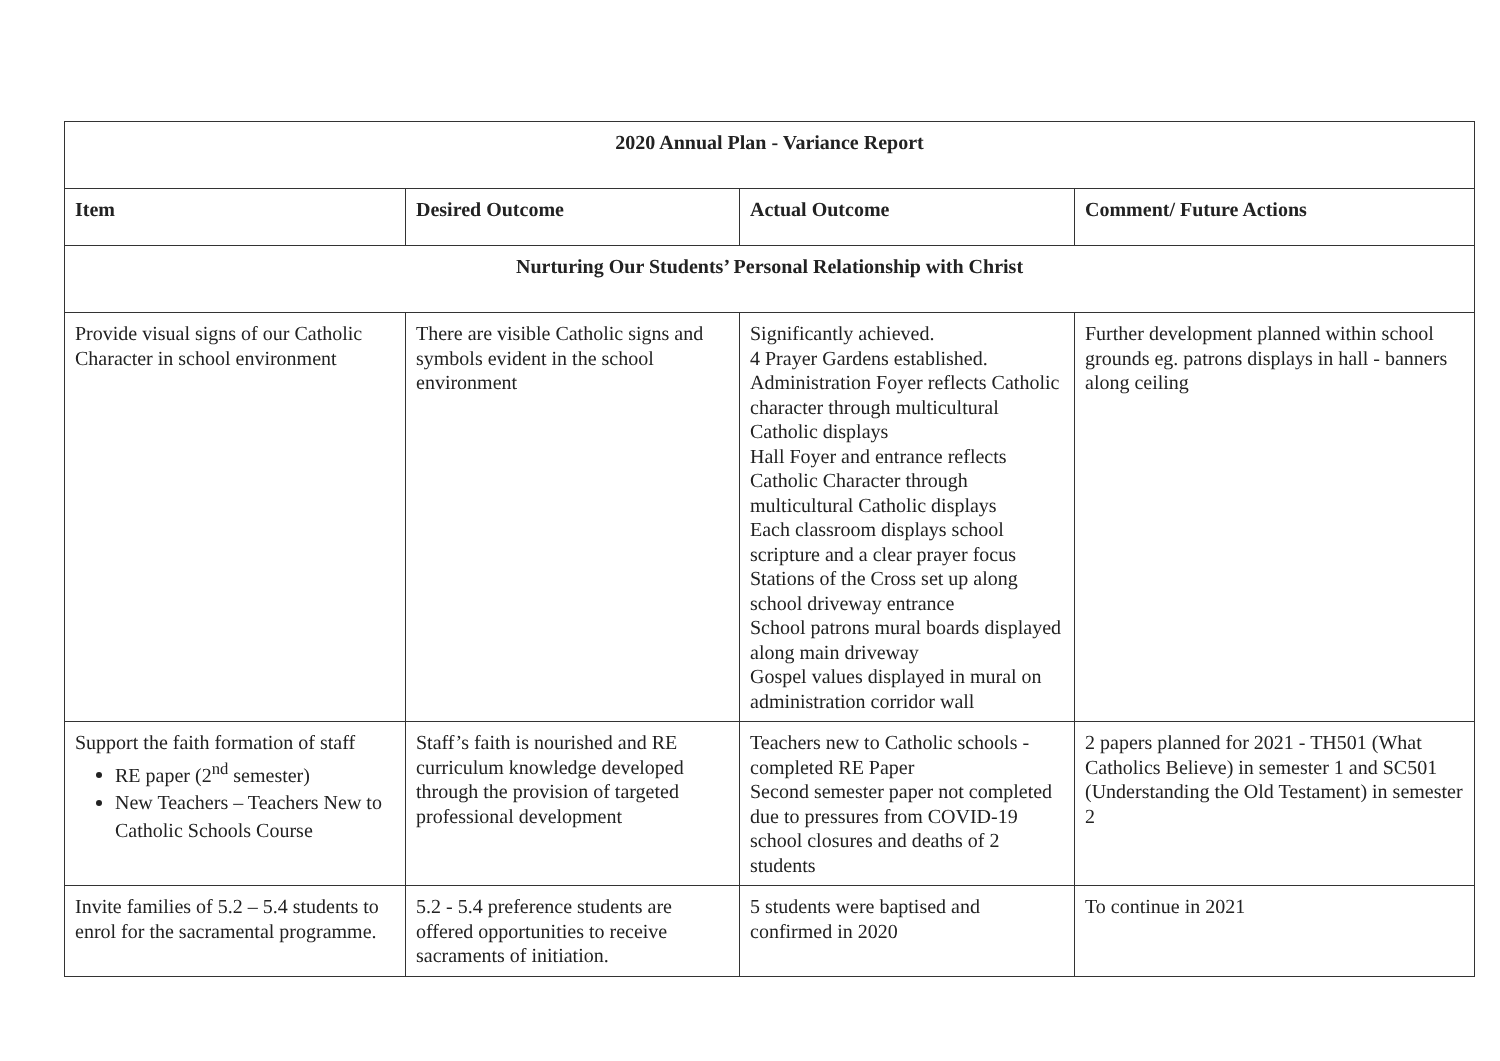| 2020 Annual Plan - Variance Report | | | |
| --- | --- | --- | --- |
| Item | Desired Outcome | Actual Outcome | Comment/ Future Actions |
| Nurturing Our Students’ Personal Relationship with Christ | | | |
| Provide visual signs of our Catholic Character in school environment | There are visible Catholic signs and symbols evident in the school environment | Significantly achieved. 4 Prayer Gardens established. Administration Foyer reflects Catholic character through multicultural Catholic displays Hall Foyer and entrance reflects Catholic Character through multicultural Catholic displays Each classroom displays school scripture and a clear prayer focus Stations of the Cross set up along school driveway entrance School patrons mural boards displayed along main driveway Gospel values displayed in mural on administration corridor wall | Further development planned within school grounds eg. patrons displays in hall - banners along ceiling |
| Support the faith formation of staff RE paper (2<sup>nd</sup> semester) New Teachers – Teachers New to Catholic Schools Course | Staff’s faith is nourished and RE curriculum knowledge developed through the provision of targeted professional development | Teachers new to Catholic schools - completed RE Paper Second semester paper not completed due to pressures from COVID-19 school closures and deaths of 2 students | 2 papers planned for 2021 - TH501 (What Catholics Believe) in semester 1 and SC501 (Understanding the Old Testament) in semester 2 |
| Invite families of 5.2 – 5.4 students to enrol for the sacramental programme. | 5.2 - 5.4 preference students are offered opportunities to receive sacraments of initiation. | 5 students were baptised and confirmed in 2020 | To continue in 2021 |